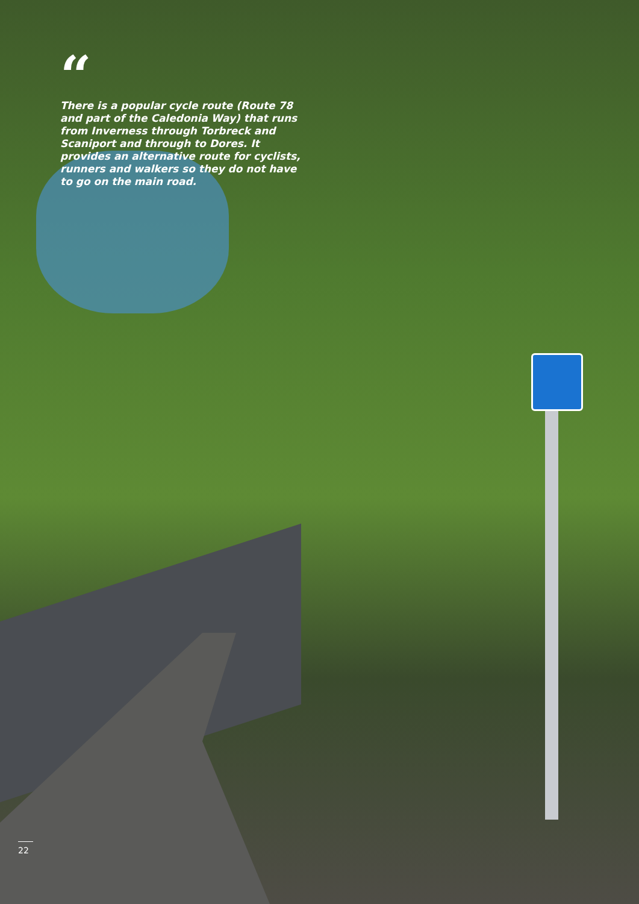“
There is a popular cycle route (Route 78 and part of the Caledonia Way) that runs from Inverness through Torbreck and Scaniport and through to Dores. It provides an alternative route for cyclists, runners and walkers so they do not have to go on the main road.
22